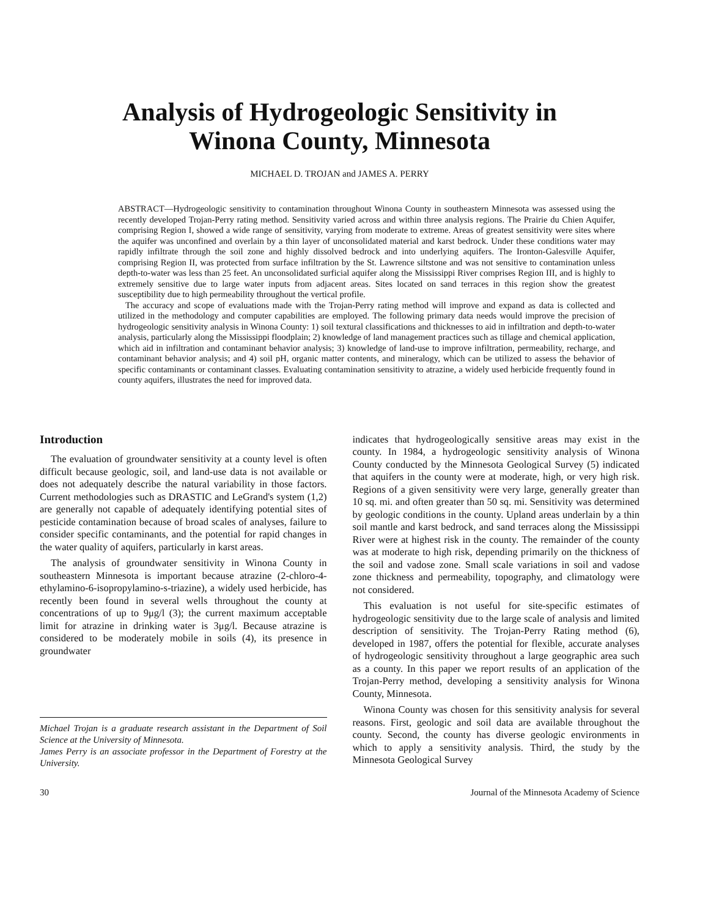Analysis of Hydrogeologic Sensitivity in
Winona County, Minnesota
MICHAEL D. TROJAN and JAMES A. PERRY
ABSTRACT—Hydrogeologic sensitivity to contamination throughout Winona County in southeastern Minnesota was assessed using the recently developed Trojan-Perry rating method. Sensitivity varied across and within three analysis regions. The Prairie du Chien Aquifer, comprising Region I, showed a wide range of sensitivity, varying from moderate to extreme. Areas of greatest sensitivity were sites where the aquifer was unconfined and overlain by a thin layer of unconsolidated material and karst bedrock. Under these conditions water may rapidly infiltrate through the soil zone and highly dissolved bedrock and into underlying aquifers. The Ironton-Galesville Aquifer, comprising Region II, was protected from surface infiltration by the St. Lawrence siltstone and was not sensitive to contamination unless depth-to-water was less than 25 feet. An unconsolidated surficial aquifer along the Mississippi River comprises Region III, and is highly to extremely sensitive due to large water inputs from adjacent areas. Sites located on sand terraces in this region show the greatest susceptibility due to high permeability throughout the vertical profile.
The accuracy and scope of evaluations made with the Trojan-Perry rating method will improve and expand as data is collected and utilized in the methodology and computer capabilities are employed. The following primary data needs would improve the precision of hydrogeologic sensitivity analysis in Winona County: 1) soil textural classifications and thicknesses to aid in infiltration and depth-to-water analysis, particularly along the Mississippi floodplain; 2) knowledge of land management practices such as tillage and chemical application, which aid in infiltration and contaminant behavior analysis; 3) knowledge of land-use to improve infiltration, permeability, recharge, and contaminant behavior analysis; and 4) soil pH, organic matter contents, and mineralogy, which can be utilized to assess the behavior of specific contaminants or contaminant classes. Evaluating contamination sensitivity to atrazine, a widely used herbicide frequently found in county aquifers, illustrates the need for improved data.
Introduction
The evaluation of groundwater sensitivity at a county level is often difficult because geologic, soil, and land-use data is not available or does not adequately describe the natural variability in those factors. Current methodologies such as DRASTIC and LeGrand's system (1,2) are generally not capable of adequately identifying potential sites of pesticide contamination because of broad scales of analyses, failure to consider specific contaminants, and the potential for rapid changes in the water quality of aquifers, particularly in karst areas.
The analysis of groundwater sensitivity in Winona County in southeastern Minnesota is important because atrazine (2-chloro-4-ethylamino-6-isopropylamino-s-triazine), a widely used herbicide, has recently been found in several wells throughout the county at concentrations of up to 9μg/l (3); the current maximum acceptable limit for atrazine in drinking water is 3μg/l. Because atrazine is considered to be moderately mobile in soils (4), its presence in groundwater
Michael Trojan is a graduate research assistant in the Department of Soil Science at the University of Minnesota.
James Perry is an associate professor in the Department of Forestry at the University.
indicates that hydrogeologically sensitive areas may exist in the county. In 1984, a hydrogeologic sensitivity analysis of Winona County conducted by the Minnesota Geological Survey (5) indicated that aquifers in the county were at moderate, high, or very high risk. Regions of a given sensitivity were very large, generally greater than 10 sq. mi. and often greater than 50 sq. mi. Sensitivity was determined by geologic conditions in the county. Upland areas underlain by a thin soil mantle and karst bedrock, and sand terraces along the Mississippi River were at highest risk in the county. The remainder of the county was at moderate to high risk, depending primarily on the thickness of the soil and vadose zone. Small scale variations in soil and vadose zone thickness and permeability, topography, and climatology were not considered.
This evaluation is not useful for site-specific estimates of hydrogeologic sensitivity due to the large scale of analysis and limited description of sensitivity. The Trojan-Perry Rating method (6), developed in 1987, offers the potential for flexible, accurate analyses of hydrogeologic sensitivity throughout a large geographic area such as a county. In this paper we report results of an application of the Trojan-Perry method, developing a sensitivity analysis for Winona County, Minnesota.
Winona County was chosen for this sensitivity analysis for several reasons. First, geologic and soil data are available throughout the county. Second, the county has diverse geologic environments in which to apply a sensitivity analysis. Third, the study by the Minnesota Geological Survey
30 Journal of the Minnesota Academy of Science